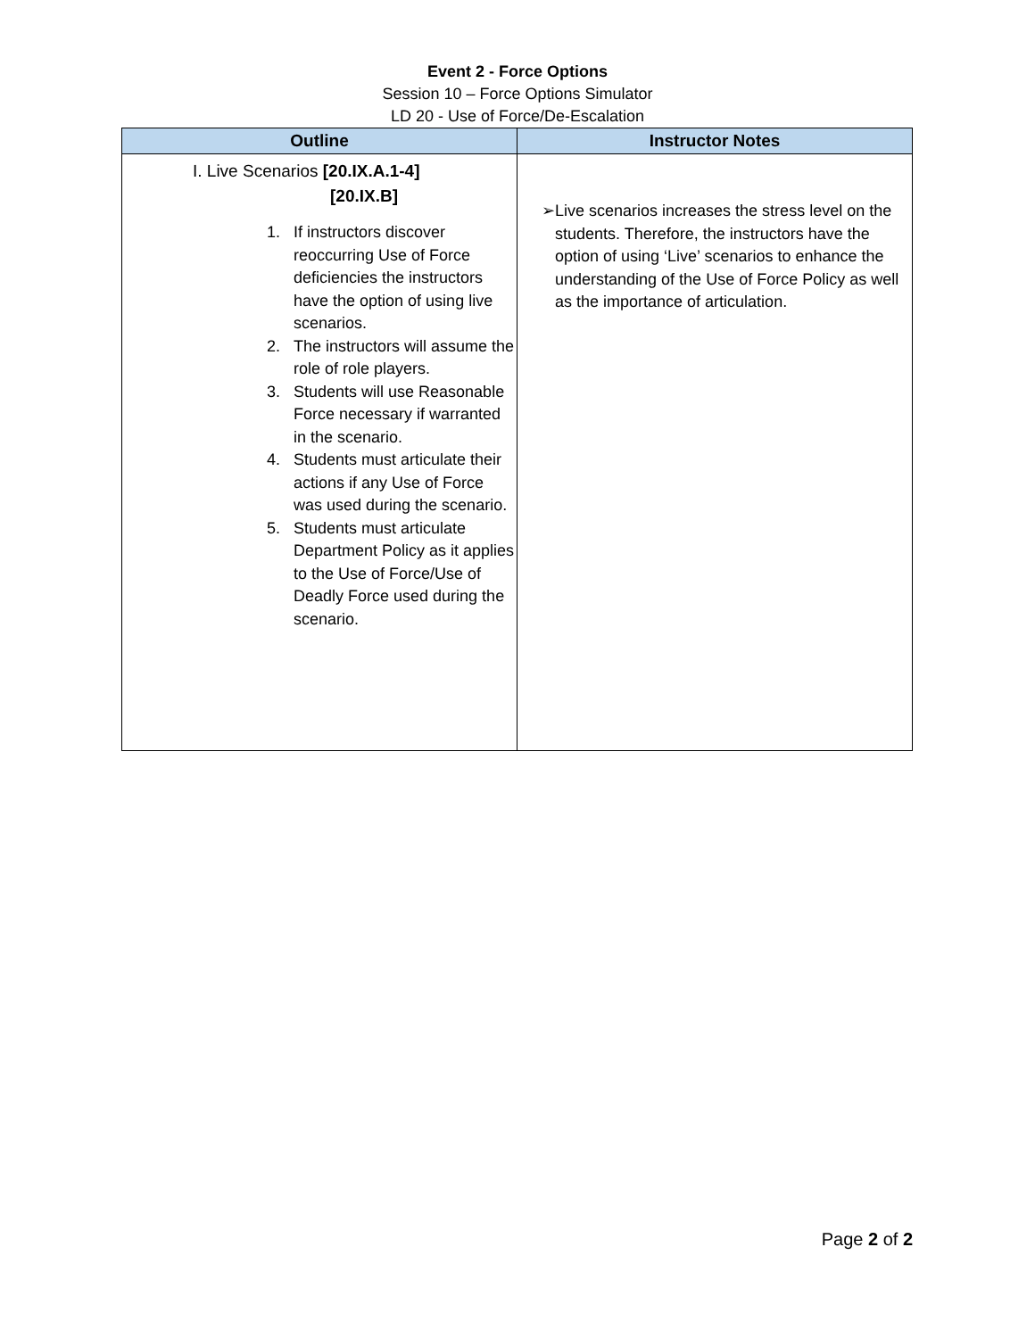Event 2 - Force Options
Session 10 – Force Options Simulator
LD 20 - Use of Force/De-Escalation
| Outline | Instructor Notes |
| --- | --- |
| I. Live Scenarios [20.IX.A.1-4] [20.IX.B] 1. If instructors discover reoccurring Use of Force deficiencies the instructors have the option of using live scenarios. 2. The instructors will assume the role of role players. 3. Students will use Reasonable Force necessary if warranted in the scenario. 4. Students must articulate their actions if any Use of Force was used during the scenario. 5. Students must articulate Department Policy as it applies to the Use of Force/Use of Deadly Force used during the scenario. | ➢ Live scenarios increases the stress level on the students. Therefore, the instructors have the option of using ‘Live’ scenarios to enhance the understanding of the Use of Force Policy as well as the importance of articulation. |
Page 2 of 2